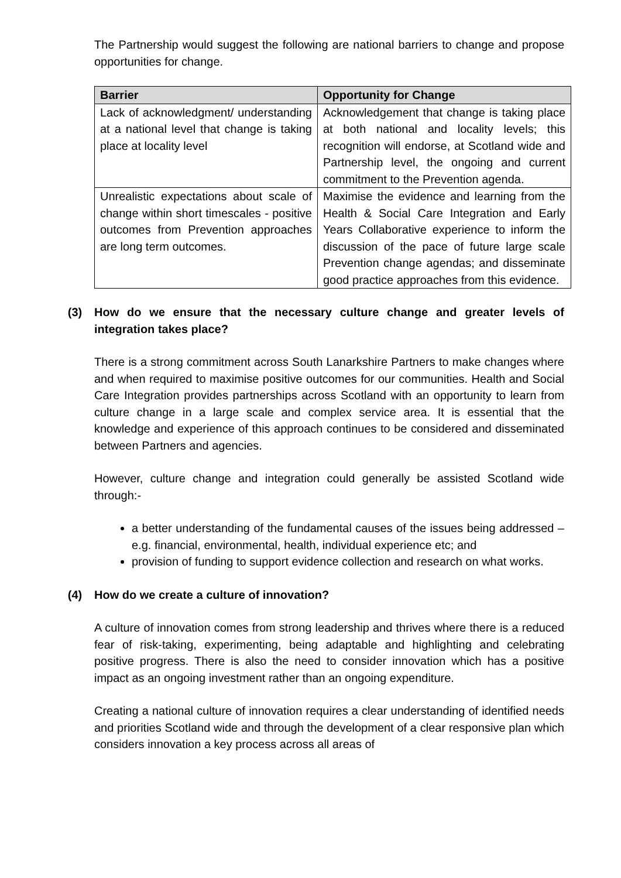The Partnership would suggest the following are national barriers to change and propose opportunities for change.
| Barrier | Opportunity for Change |
| --- | --- |
| Lack of acknowledgment/ understanding at a national level that change is taking place at locality level | Acknowledgement that change is taking place at both national and locality levels; this recognition will endorse, at Scotland wide and Partnership level, the ongoing and current commitment to the Prevention agenda. |
| Unrealistic expectations about scale of change within short timescales - positive outcomes from Prevention approaches are long term outcomes. | Maximise the evidence and learning from the Health & Social Care Integration and Early Years Collaborative experience to inform the discussion of the pace of future large scale Prevention change agendas; and disseminate good practice approaches from this evidence. |
(3) How do we ensure that the necessary culture change and greater levels of integration takes place?
There is a strong commitment across South Lanarkshire Partners to make changes where and when required to maximise positive outcomes for our communities. Health and Social Care Integration provides partnerships across Scotland with an opportunity to learn from culture change in a large scale and complex service area. It is essential that the knowledge and experience of this approach continues to be considered and disseminated between Partners and agencies.
However, culture change and integration could generally be assisted Scotland wide through:-
a better understanding of the fundamental causes of the issues being addressed – e.g. financial, environmental, health, individual experience etc; and
provision of funding to support evidence collection and research on what works.
(4) How do we create a culture of innovation?
A culture of innovation comes from strong leadership and thrives where there is a reduced fear of risk-taking, experimenting, being adaptable and highlighting and celebrating positive progress. There is also the need to consider innovation which has a positive impact as an ongoing investment rather than an ongoing expenditure.
Creating a national culture of innovation requires a clear understanding of identified needs and priorities Scotland wide and through the development of a clear responsive plan which considers innovation a key process across all areas of